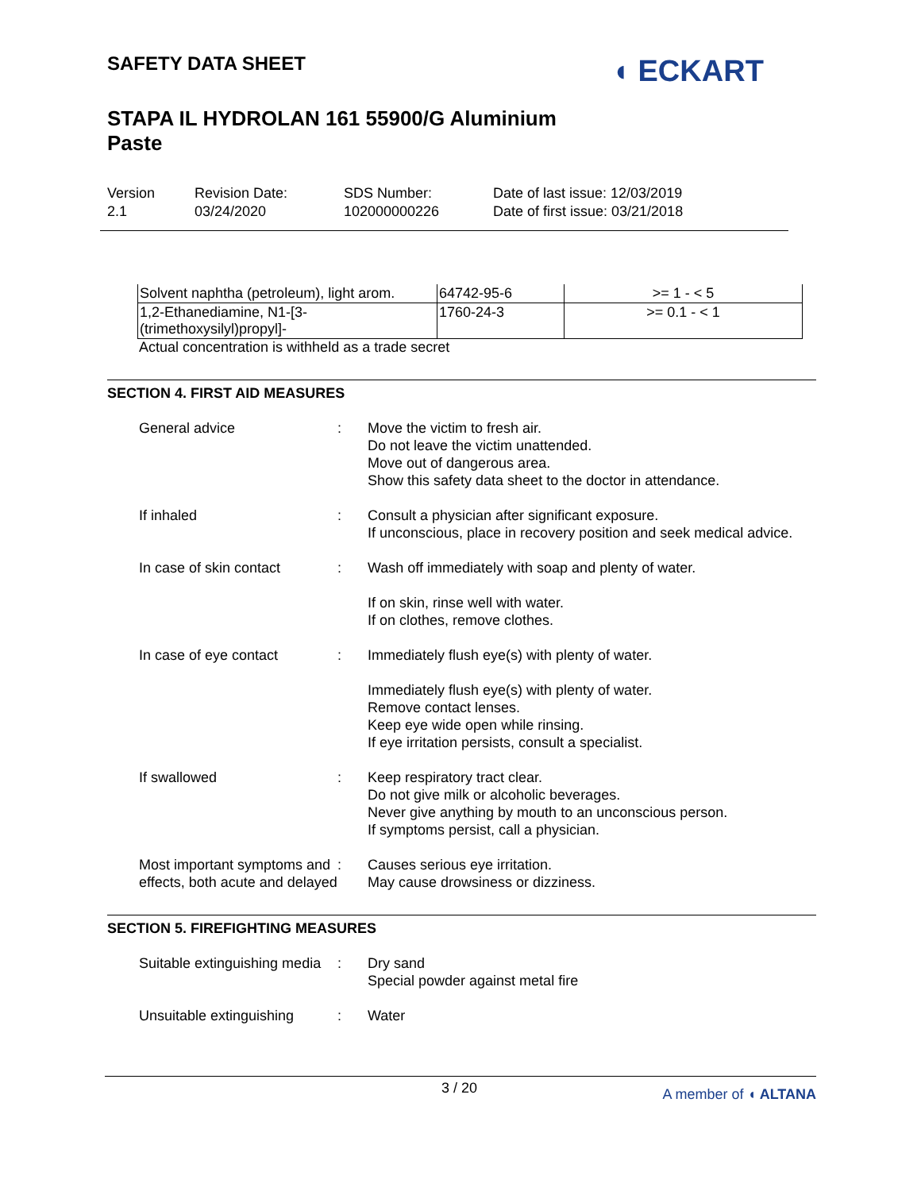SAFETY DATA SHEET
STAPA IL HYDROLAN 161 55900/G Aluminium
Paste
◖ ECKART
Version
2.1
Revision Date:
03/24/2020
SDS Number:
102000000226
Date of last issue: 12/03/2019
Date of first issue: 03/21/2018
| Solvent naphtha (petroleum), light arom. | 64742-95-6 | >= 1 - < 5 |
| 1,2-Ethanediamine, N1-[3- (trimethoxysilyl)propyl]- | 1760-24-3 | >= 0.1 - < 1 |
Actual concentration is withheld as a trade secret
SECTION 4. FIRST AID MEASURES
General advice : Move the victim to fresh air.
Do not leave the victim unattended.
Move out of dangerous area.
Show this safety data sheet to the doctor in attendance.
If inhaled : Consult a physician after significant exposure.
If unconscious, place in recovery position and seek medical advice.
In case of skin contact : Wash off immediately with soap and plenty of water.
If on skin, rinse well with water.
If on clothes, remove clothes.
In case of eye contact : Immediately flush eye(s) with plenty of water.
Immediately flush eye(s) with plenty of water.
Remove contact lenses.
Keep eye wide open while rinsing.
If eye irritation persists, consult a specialist.
If swallowed : Keep respiratory tract clear.
Do not give milk or alcoholic beverages.
Never give anything by mouth to an unconscious person.
If symptoms persist, call a physician.
Most important symptoms and effects, both acute and delayed
: Causes serious eye irritation.
May cause drowsiness or dizziness.
SECTION 5. FIREFIGHTING MEASURES
Suitable extinguishing media
: Dry sand
Special powder against metal fire
Unsuitable extinguishing
: Water
3 / 20 A member of ◖ ALTANA